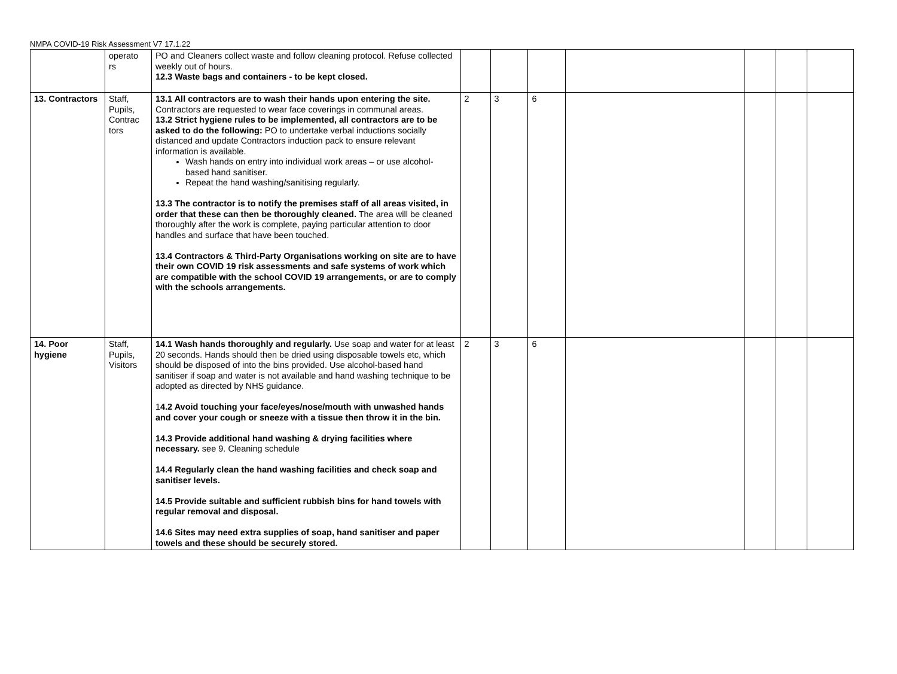NMPA COVID-19 Risk Assessment V7 17.1.22
| | operato rs | PO and Cleaners collect waste and follow cleaning protocol. Refuse collected weekly out of hours. 12.3 Waste bags and containers - to be kept closed. | | | | | | | |
| 13. Contractors | Staff, Pupils, Contrac tors | 13.1 All contractors are to wash their hands upon entering the site. Contractors are requested to wear face coverings in communal areas. 13.2 Strict hygiene rules to be implemented, all contractors are to be asked to do the following: PO to undertake verbal inductions socially distanced and update Contractors induction pack to ensure relevant information is available. Wash hands on entry into individual work areas – or use alcohol-based hand sanitiser. Repeat the hand washing/sanitising regularly. 13.3 The contractor is to notify the premises staff of all areas visited, in order that these can then be thoroughly cleaned. The area will be cleaned thoroughly after the work is complete, paying particular attention to door handles and surface that have been touched. 13.4 Contractors & Third-Party Organisations working on site are to have their own COVID 19 risk assessments and safe systems of work which are compatible with the school COVID 19 arrangements, or are to comply with the schools arrangements. | 2 | 3 | 6 | | | | |
| 14. Poor hygiene | Staff, Pupils, Visitors | 14.1 Wash hands thoroughly and regularly. Use soap and water for at least 20 seconds. Hands should then be dried using disposable towels etc, which should be disposed of into the bins provided. Use alcohol-based hand sanitiser if soap and water is not available and hand washing technique to be adopted as directed by NHS guidance. 1 4.2 Avoid touching your face/eyes/nose/mouth with unwashed hands and cover your cough or sneeze with a tissue then throw it in the bin. 14.3 Provide additional hand washing & drying facilities where necessary. see 9. Cleaning schedule 14.4 Regularly clean the hand washing facilities and check soap and sanitiser levels. 14.5 Provide suitable and sufficient rubbish bins for hand towels with regular removal and disposal. 14.6 Sites may need extra supplies of soap, hand sanitiser and paper towels and these should be securely stored. | 2 | 3 | 6 | | | | |